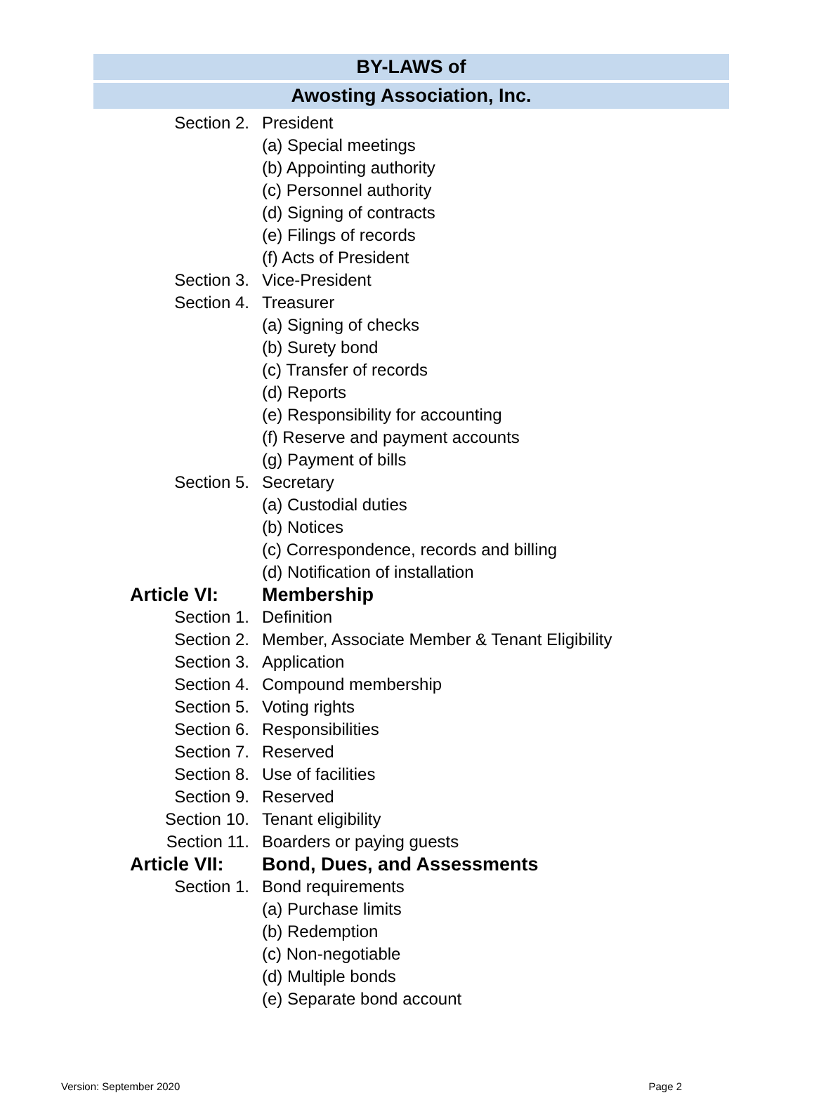BY-LAWS of
Awosting Association, Inc.
Section 2. President
(a) Special meetings
(b) Appointing authority
(c) Personnel authority
(d) Signing of contracts
(e) Filings of records
(f) Acts of President
Section 3. Vice-President
Section 4. Treasurer
(a) Signing of checks
(b) Surety bond
(c) Transfer of records
(d) Reports
(e) Responsibility for accounting
(f) Reserve and payment accounts
(g) Payment of bills
Section 5. Secretary
(a) Custodial duties
(b) Notices
(c) Correspondence, records and billing
(d) Notification of installation
Article VI: Membership
Section 1. Definition
Section 2. Member, Associate Member & Tenant Eligibility
Section 3. Application
Section 4. Compound membership
Section 5. Voting rights
Section 6. Responsibilities
Section 7. Reserved
Section 8. Use of facilities
Section 9. Reserved
Section 10. Tenant eligibility
Section 11. Boarders or paying guests
Article VII: Bond, Dues, and Assessments
Section 1. Bond requirements
(a) Purchase limits
(b) Redemption
(c) Non-negotiable
(d) Multiple bonds
(e) Separate bond account
Version: September 2020 Page 2